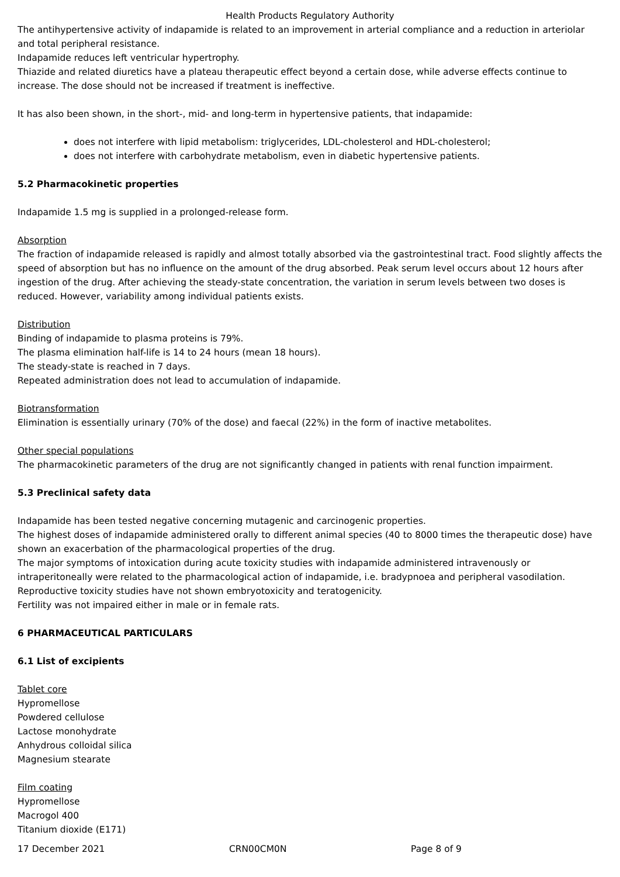Health Products Regulatory Authority
The antihypertensive activity of indapamide is related to an improvement in arterial compliance and a reduction in arteriolar and total peripheral resistance.
Indapamide reduces left ventricular hypertrophy.
Thiazide and related diuretics have a plateau therapeutic effect beyond a certain dose, while adverse effects continue to increase. The dose should not be increased if treatment is ineffective.
It has also been shown, in the short-, mid- and long-term in hypertensive patients, that indapamide:
does not interfere with lipid metabolism: triglycerides, LDL-cholesterol and HDL-cholesterol;
does not interfere with carbohydrate metabolism, even in diabetic hypertensive patients.
5.2 Pharmacokinetic properties
Indapamide 1.5 mg is supplied in a prolonged-release form.
Absorption
The fraction of indapamide released is rapidly and almost totally absorbed via the gastrointestinal tract. Food slightly affects the speed of absorption but has no influence on the amount of the drug absorbed. Peak serum level occurs about 12 hours after ingestion of the drug. After achieving the steady-state concentration, the variation in serum levels between two doses is reduced. However, variability among individual patients exists.
Distribution
Binding of indapamide to plasma proteins is 79%.
The plasma elimination half-life is 14 to 24 hours (mean 18 hours).
The steady-state is reached in 7 days.
Repeated administration does not lead to accumulation of indapamide.
Biotransformation
Elimination is essentially urinary (70% of the dose) and faecal (22%) in the form of inactive metabolites.
Other special populations
The pharmacokinetic parameters of the drug are not significantly changed in patients with renal function impairment.
5.3 Preclinical safety data
Indapamide has been tested negative concerning mutagenic and carcinogenic properties.
The highest doses of indapamide administered orally to different animal species (40 to 8000 times the therapeutic dose) have shown an exacerbation of the pharmacological properties of the drug.
The major symptoms of intoxication during acute toxicity studies with indapamide administered intravenously or intraperitoneally were related to the pharmacological action of indapamide, i.e. bradypnoea and peripheral vasodilation.
Reproductive toxicity studies have not shown embryotoxicity and teratogenicity.
Fertility was not impaired either in male or in female rats.
6 PHARMACEUTICAL PARTICULARS
6.1 List of excipients
Tablet core
Hypromellose
Powdered cellulose
Lactose monohydrate
Anhydrous colloidal silica
Magnesium stearate
Film coating
Hypromellose
Macrogol 400
Titanium dioxide (E171)
17 December 2021 CRN00CM0N Page 8 of 9